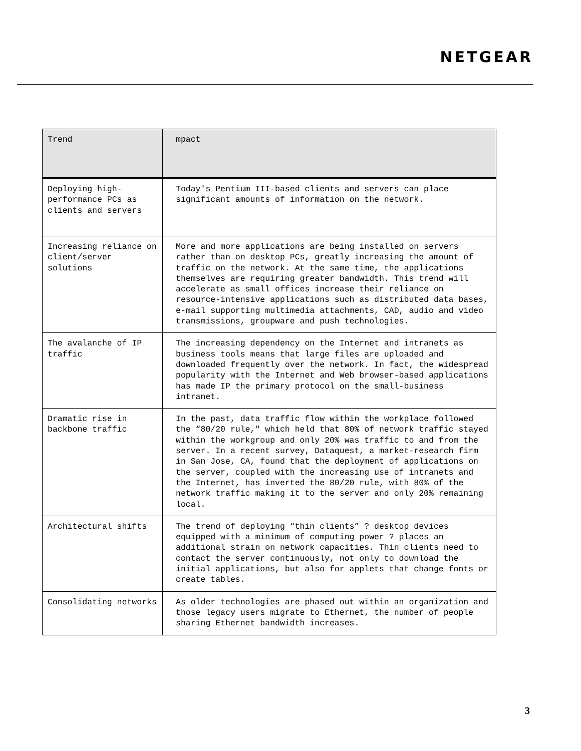NETGEAR
| Trend | mpact |
| --- | --- |
| Deploying high- performance PCs as clients and servers | Today's Pentium III-based clients and servers can place significant amounts of information on the network. |
| Increasing reliance on client/server solutions | More and more applications are being installed on servers rather than on desktop PCs, greatly increasing the amount of traffic on the network. At the same time, the applications themselves are requiring greater bandwidth. This trend will accelerate as small offices increase their reliance on resource-intensive applications such as distributed data bases, e-mail supporting multimedia attachments, CAD, audio and video transmissions, groupware and push technologies. |
| The avalanche of IP traffic | The increasing dependency on the Internet and intranets as business tools means that large files are uploaded and downloaded frequently over the network. In fact, the widespread popularity with the Internet and Web browser-based applications has made IP the primary protocol on the small-business intranet. |
| Dramatic rise in backbone traffic | In the past, data traffic flow within the workplace followed the “80/20 rule," which held that 80% of network traffic stayed within the workgroup and only 20% was traffic to and from the server. In a recent survey, Dataquest, a market-research firm in San Jose, CA, found that the deployment of applications on the server, coupled with the increasing use of intranets and the Internet, has inverted the 80/20 rule, with 80% of the network traffic making it to the server and only 20% remaining local. |
| Architectural shifts | The trend of deploying “thin clients” ? desktop devices equipped with a minimum of computing power ? places an additional strain on network capacities. Thin clients need to contact the server continuously, not only to download the initial applications, but also for applets that change fonts or create tables. |
| Consolidating networks | As older technologies are phased out within an organization and those legacy users migrate to Ethernet, the number of people sharing Ethernet bandwidth increases. |
3